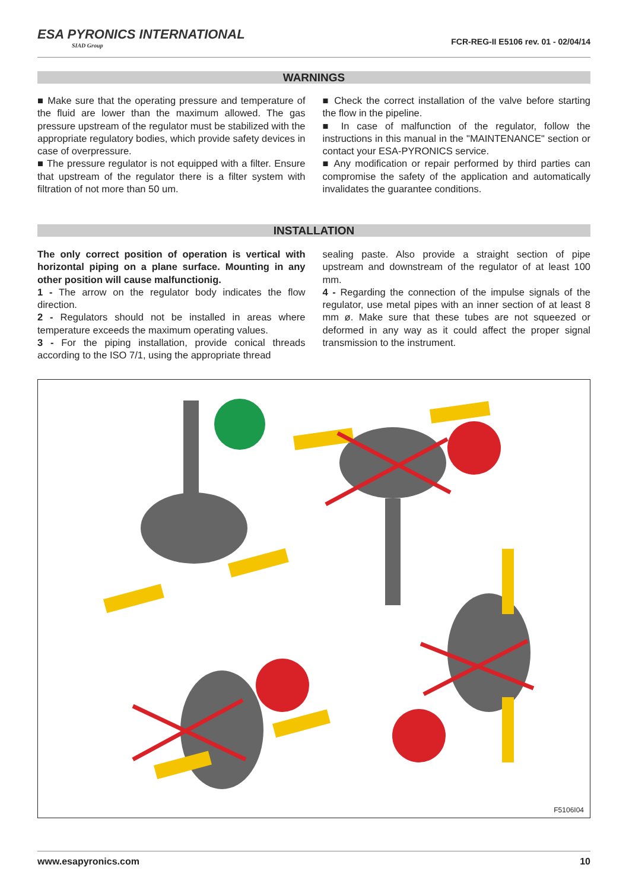ESA PYRONICS INTERNATIONAL
SIAD Group
FCR-REG-II E5106 rev. 01 - 02/04/14
WARNINGS
■ Make sure that the operating pressure and temperature of the fluid are lower than the maximum allowed. The gas pressure upstream of the regulator must be stabilized with the appropriate regulatory bodies, which provide safety devices in case of overpressure.
■ The pressure regulator is not equipped with a filter. Ensure that upstream of the regulator there is a filter system with filtration of not more than 50 um.
■ Check the correct installation of the valve before starting the flow in the pipeline.
■ In case of malfunction of the regulator, follow the instructions in this manual in the "MAINTENANCE" section or contact your ESA-PYRONICS service.
■ Any modification or repair performed by third parties can compromise the safety of the application and automatically invalidates the guarantee conditions.
INSTALLATION
The only correct position of operation is vertical with horizontal piping on a plane surface. Mounting in any other position will cause malfunctionig.
1 - The arrow on the regulator body indicates the flow direction.
2 - Regulators should not be installed in areas where temperature exceeds the maximum operating values.
3 - For the piping installation, provide conical threads according to the ISO 7/1, using the appropriate thread
sealing paste. Also provide a straight section of pipe upstream and downstream of the regulator of at least 100 mm.
4 - Regarding the connection of the impulse signals of the regulator, use metal pipes with an inner section of at least 8 mm ø. Make sure that these tubes are not squeezed or deformed in any way as it could affect the proper signal transmission to the instrument.
F5106I04
www.esapyronics.com 10